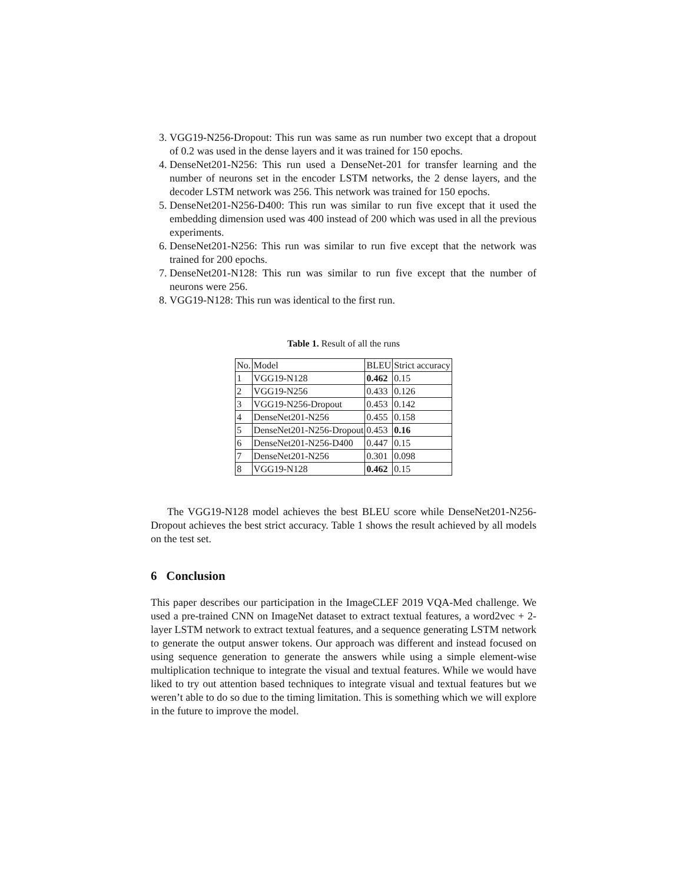3. VGG19-N256-Dropout: This run was same as run number two except that a dropout of 0.2 was used in the dense layers and it was trained for 150 epochs.
4. DenseNet201-N256: This run used a DenseNet-201 for transfer learning and the number of neurons set in the encoder LSTM networks, the 2 dense layers, and the decoder LSTM network was 256. This network was trained for 150 epochs.
5. DenseNet201-N256-D400: This run was similar to run five except that it used the embedding dimension used was 400 instead of 200 which was used in all the previous experiments.
6. DenseNet201-N256: This run was similar to run five except that the network was trained for 200 epochs.
7. DenseNet201-N128: This run was similar to run five except that the number of neurons were 256.
8. VGG19-N128: This run was identical to the first run.
Table 1. Result of all the runs
| No. | Model | BLEU | Strict accuracy |
| 1 | VGG19-N128 | 0.462 | 0.15 |
| 2 | VGG19-N256 | 0.433 | 0.126 |
| 3 | VGG19-N256-Dropout | 0.453 | 0.142 |
| 4 | DenseNet201-N256 | 0.455 | 0.158 |
| 5 | DenseNet201-N256-Dropout | 0.453 | 0.16 |
| 6 | DenseNet201-N256-D400 | 0.447 | 0.15 |
| 7 | DenseNet201-N256 | 0.301 | 0.098 |
| 8 | VGG19-N128 | 0.462 | 0.15 |
The VGG19-N128 model achieves the best BLEU score while DenseNet201-N256-Dropout achieves the best strict accuracy. Table 1 shows the result achieved by all models on the test set.
6 Conclusion
This paper describes our participation in the ImageCLEF 2019 VQA-Med challenge. We used a pre-trained CNN on ImageNet dataset to extract textual features, a word2vec + 2-layer LSTM network to extract textual features, and a sequence generating LSTM network to generate the output answer tokens. Our approach was different and instead focused on using sequence generation to generate the answers while using a simple element-wise multiplication technique to integrate the visual and textual features. While we would have liked to try out attention based techniques to integrate visual and textual features but we weren’t able to do so due to the timing limitation. This is something which we will explore in the future to improve the model.